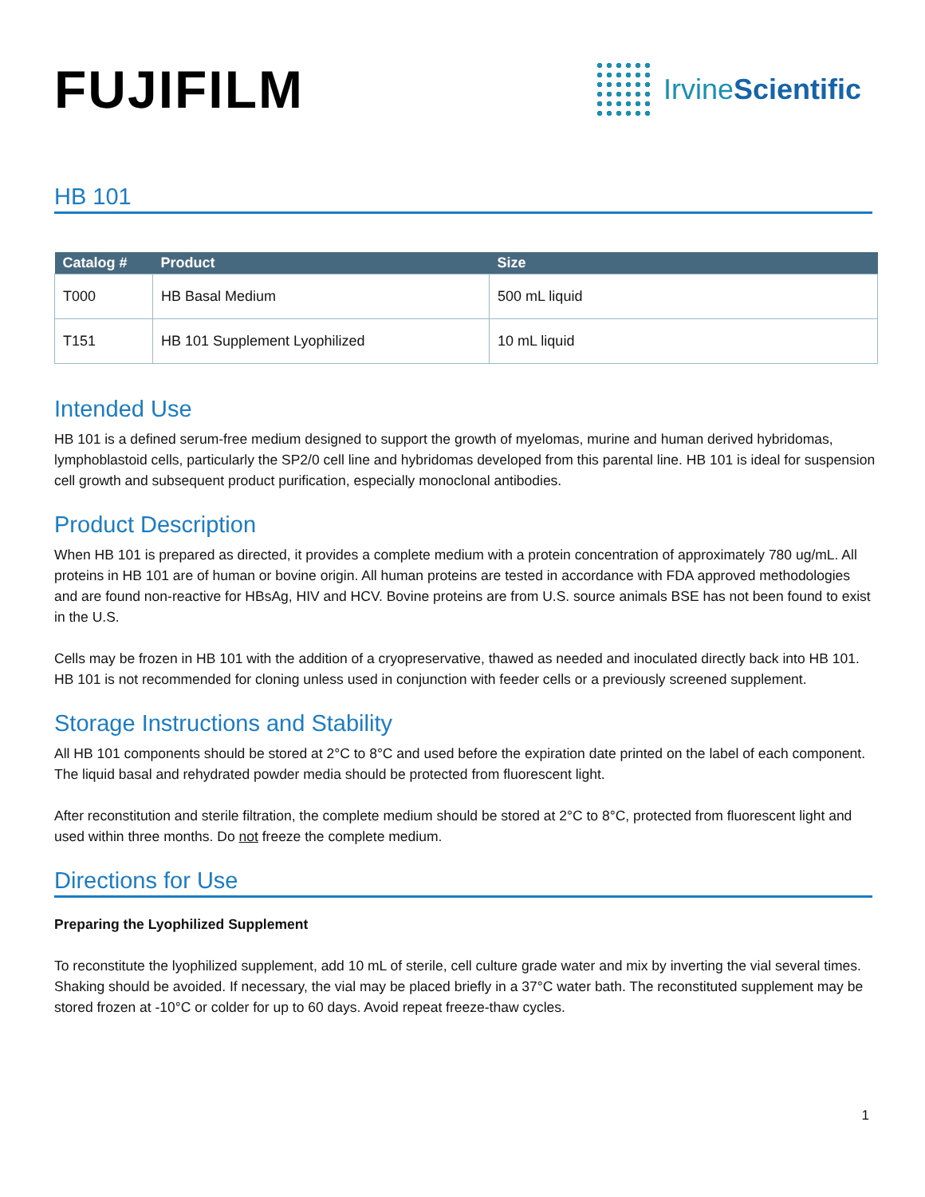FUJIFILM
IrvineScientific
HB 101
| Catalog # | Product | Size |
| --- | --- | --- |
| T000 | HB Basal Medium | 500 mL liquid |
| T151 | HB 101 Supplement Lyophilized | 10 mL liquid |
Intended Use
HB 101 is a defined serum-free medium designed to support the growth of myelomas, murine and human derived hybridomas, lymphoblastoid cells, particularly the SP2/0 cell line and hybridomas developed from this parental line. HB 101 is ideal for suspension cell growth and subsequent product purification, especially monoclonal antibodies.
Product Description
When HB 101 is prepared as directed, it provides a complete medium with a protein concentration of approximately 780 ug/mL. All proteins in HB 101 are of human or bovine origin. All human proteins are tested in accordance with FDA approved methodologies and are found non-reactive for HBsAg, HIV and HCV. Bovine proteins are from U.S. source animals BSE has not been found to exist in the U.S.
Cells may be frozen in HB 101 with the addition of a cryopreservative, thawed as needed and inoculated directly back into HB 101. HB 101 is not recommended for cloning unless used in conjunction with feeder cells or a previously screened supplement.
Storage Instructions and Stability
All HB 101 components should be stored at 2°C to 8°C and used before the expiration date printed on the label of each component. The liquid basal and rehydrated powder media should be protected from fluorescent light.
After reconstitution and sterile filtration, the complete medium should be stored at 2°C to 8°C, protected from fluorescent light and used within three months. Do not freeze the complete medium.
Directions for Use
Preparing the Lyophilized Supplement
To reconstitute the lyophilized supplement, add 10 mL of sterile, cell culture grade water and mix by inverting the vial several times. Shaking should be avoided. If necessary, the vial may be placed briefly in a 37°C water bath. The reconstituted supplement may be stored frozen at -10°C or colder for up to 60 days. Avoid repeat freeze-thaw cycles.
1